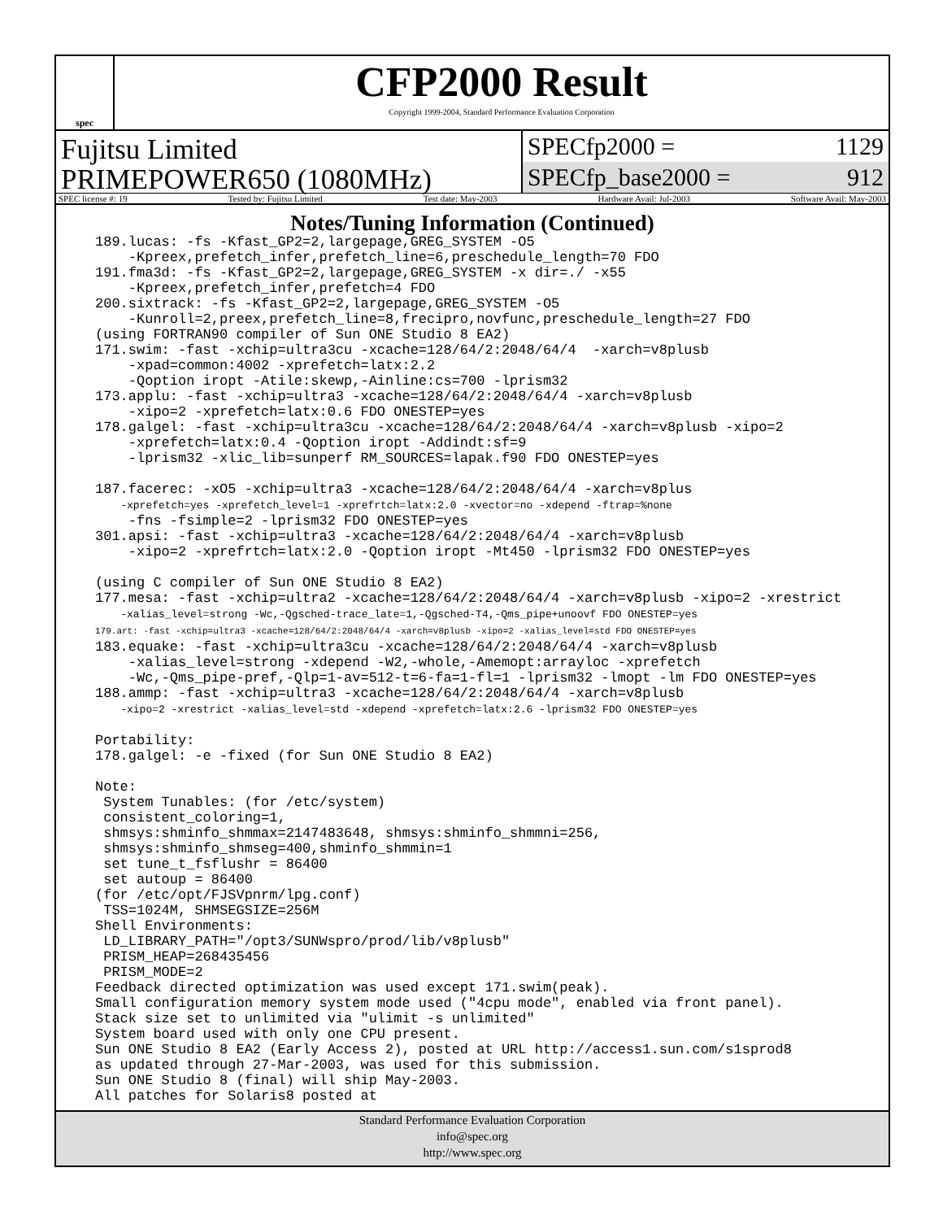spec
CFP2000 Result
Copyright 1999-2004, Standard Performance Evaluation Corporation
Fujitsu Limited
PRIMEPOWER650 (1080MHz)
SPECfp2000 = 1129
SPECfp_base2000 = 912
SPEC license #: 19 Tested by: Fujitsu Limited Test date: May-2003 Hardware Avail: Jul-2003 Software Avail: May-2003
Notes/Tuning Information (Continued)
189.lucas: -fs -Kfast_GP2=2,largepage,GREG_SYSTEM -O5
    -Kpreex,prefetch_infer,prefetch_line=6,preschedule_length=70 FDO
191.fma3d: -fs -Kfast_GP2=2,largepage,GREG_SYSTEM -x dir=./ -x55
    -Kpreex,prefetch_infer,prefetch=4 FDO
200.sixtrack: -fs -Kfast_GP2=2,largepage,GREG_SYSTEM -O5
    -Kunroll=2,preex,prefetch_line=8,frecipro,novfunc,preschedule_length=27 FDO
(using FORTRAN90 compiler of Sun ONE Studio 8 EA2)
171.swim: -fast -xchip=ultra3cu -xcache=128/64/2:2048/64/4  -xarch=v8plusb
    -xpad=common:4002 -xprefetch=latx:2.2
    -Qoption iropt -Atile:skewp,-Ainline:cs=700 -lprism32
173.applu: -fast -xchip=ultra3 -xcache=128/64/2:2048/64/4 -xarch=v8plusb
    -xipo=2 -xprefetch=latx:0.6 FDO ONESTEP=yes
178.galgel: -fast -xchip=ultra3cu -xcache=128/64/2:2048/64/4 -xarch=v8plusb -xipo=2
    -xprefetch=latx:0.4 -Qoption iropt -Addindt:sf=9
    -lprism32 -xlic_lib=sunperf RM_SOURCES=lapak.f90 FDO ONESTEP=yes

187.facerec: -xO5 -xchip=ultra3 -xcache=128/64/2:2048/64/4 -xarch=v8plus
    -xprefetch=yes -xprefetch_level=1 -xprefrtch=latx:2.0 -xvector=no -xdepend -ftrap=%none
    -fns -fsimple=2 -lprism32 FDO ONESTEP=yes
301.apsi: -fast -xchip=ultra3 -xcache=128/64/2:2048/64/4 -xarch=v8plusb
    -xipo=2 -xprefrtch=latx:2.0 -Qoption iropt -Mt450 -lprism32 FDO ONESTEP=yes

(using C compiler of Sun ONE Studio 8 EA2)
177.mesa: -fast -xchip=ultra2 -xcache=128/64/2:2048/64/4 -xarch=v8plusb -xipo=2 -xrestrict
    -xalias_level=strong -Wc,-Qgsched-trace_late=1,-Qgsched-T4,-Qms_pipe+unoovf FDO ONESTEP=yes
179.art: -fast -xchip=ultra3 -xcache=128/64/2:2048/64/4 -xarch=v8plusb -xipo=2 -xalias_level=std FDO ONESTEP=yes
183.equake: -fast -xchip=ultra3cu -xcache=128/64/2:2048/64/4 -xarch=v8plusb
    -xalias_level=strong -xdepend -W2,-whole,-Amemopt:arrayloc -xprefetch
    -Wc,-Qms_pipe-pref,-Qlp=1-av=512-t=6-fa=1-fl=1 -lprism32 -lmopt -lm FDO ONESTEP=yes
188.ammp: -fast -xchip=ultra3 -xcache=128/64/2:2048/64/4 -xarch=v8plusb
    -xipo=2 -xrestrict -xalias_level=std -xdepend -xprefetch=latx:2.6 -lprism32 FDO ONESTEP=yes

Portability:
178.galgel: -e -fixed (for Sun ONE Studio 8 EA2)

Note:
 System Tunables: (for /etc/system)
 consistent_coloring=1,
 shmsys:shminfo_shmmax=2147483648, shmsys:shminfo_shmmni=256,
 shmsys:shminfo_shmseg=400,shminfo_shmmin=1
 set tune_t_fsflushr = 86400
 set autoup = 86400
(for /etc/opt/FJSVpnrm/lpg.conf)
 TSS=1024M, SHMSEGSIZE=256M
Shell Environments:
 LD_LIBRARY_PATH="/opt3/SUNWspro/prod/lib/v8plusb"
 PRISM_HEAP=268435456
 PRISM_MODE=2
Feedback directed optimization was used except 171.swim(peak).
Small configuration memory system mode used ("4cpu mode", enabled via front panel).
Stack size set to unlimited via "ulimit -s unlimited"
System board used with only one CPU present.
Sun ONE Studio 8 EA2 (Early Access 2), posted at URL http://access1.sun.com/s1sprod8
as updated through 27-Mar-2003, was used for this submission.
Sun ONE Studio 8 (final) will ship May-2003.
All patches for Solaris8 posted at
Standard Performance Evaluation Corporation
info@spec.org
http://www.spec.org